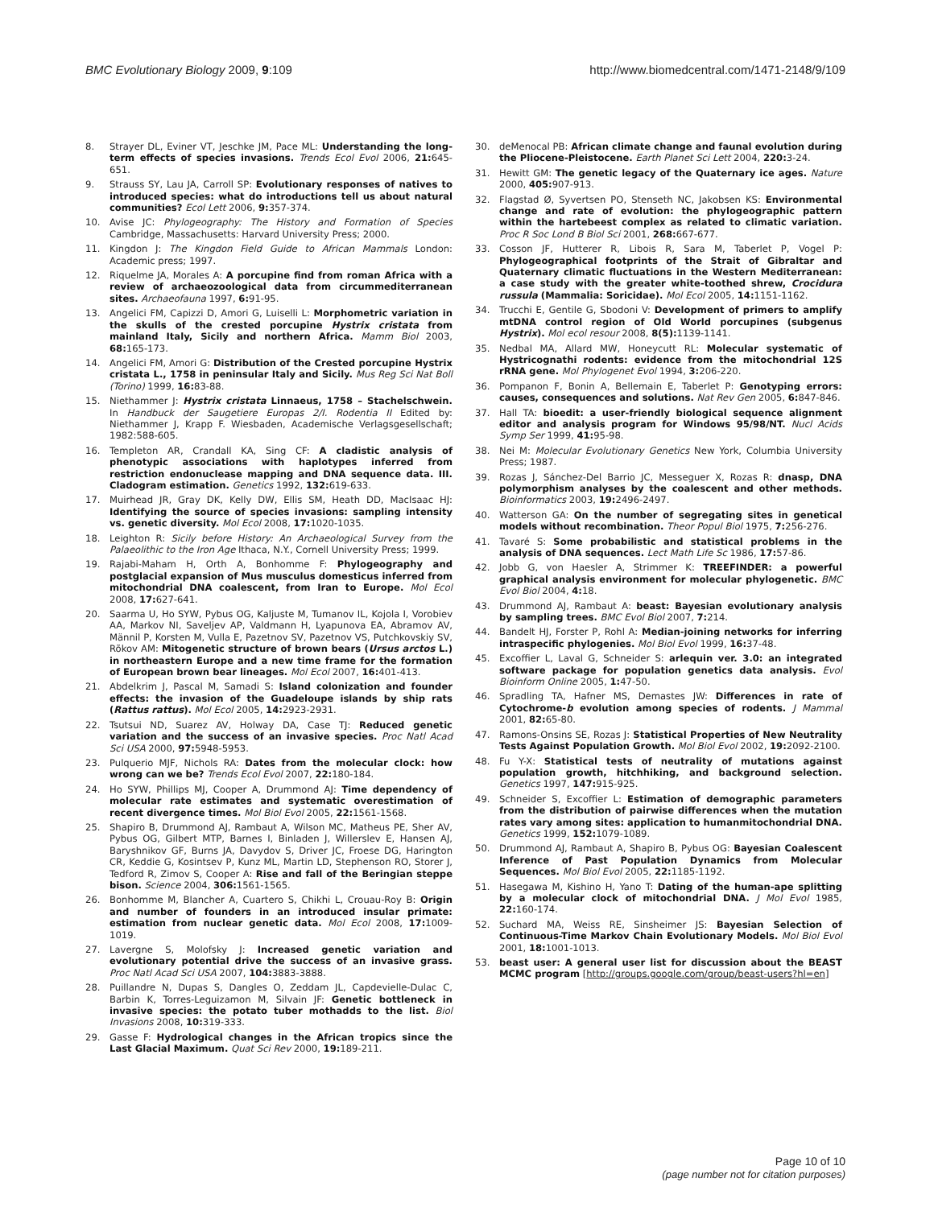BMC Evolutionary Biology 2009, 9:109 http://www.biomedcentral.com/1471-2148/9/109
8. Strayer DL, Eviner VT, Jeschke JM, Pace ML: Understanding the long-term effects of species invasions. Trends Ecol Evol 2006, 21: 645-651.
9. Strauss SY, Lau JA, Carroll SP: Evolutionary responses of natives to introduced species: what do introductions tell us about natural communities? Ecol Lett 2006, 9: 357-374.
10. Avise JC: Phylogeography: The History and Formation of Species Cambridge, Massachusetts: Harvard University Press; 2000.
11. Kingdon J: The Kingdon Field Guide to African Mammals London: Academic press; 1997.
12. Riquelme JA, Morales A: A porcupine find from roman Africa with a review of archaeozoological data from circummediterranean sites. Archaeofauna 1997, 6: 91-95.
13. Angelici FM, Capizzi D, Amori G, Luiselli L: Morphometric variation in the skulls of the crested porcupine Hystrix cristata from mainland Italy, Sicily and northern Africa. Mamm Biol 2003, 68: 165-173.
14. Angelici FM, Amori G: Distribution of the Crested porcupine Hystrix cristata L., 1758 in peninsular Italy and Sicily. Mus Reg Sci Nat Boll (Torino) 1999, 16: 83-88.
15. Niethammer J: Hystrix cristata Linnaeus, 1758 – Stachelschwein. In Handbuck der Saugetiere Europas 2/I. Rodentia II Edited by: Niethammer J, Krapp F. Wiesbaden, Academische Verlagsgesellschaft; 1982:588-605.
16. Templeton AR, Crandall KA, Sing CF: A cladistic analysis of phenotypic associations with haplotypes inferred from restriction endonuclease mapping and DNA sequence data. III. Cladogram estimation. Genetics 1992, 132: 619-633.
17. Muirhead JR, Gray DK, Kelly DW, Ellis SM, Heath DD, MacIsaac HJ: Identifying the source of species invasions: sampling intensity vs. genetic diversity. Mol Ecol 2008, 17: 1020-1035.
18. Leighton R: Sicily before History: An Archaeological Survey from the Palaeolithic to the Iron Age Ithaca, N.Y., Cornell University Press; 1999.
19. Rajabi-Maham H, Orth A, Bonhomme F: Phylogeography and postglacial expansion of Mus musculus domesticus inferred from mitochondrial DNA coalescent, from Iran to Europe. Mol Ecol 2008, 17: 627-641.
20. Saarma U, Ho SYW, Pybus OG, Kaljuste M, Tumanov IL, Kojola I, Vorobiev AA, Markov NI, Saveljev AP, Valdmann H, Lyapunova EA, Abramov AV, Männil P, Korsten M, Vulla E, Pazetnov SV, Pazetnov VS, Putchkovskiy SV, Rõkov AM: Mitogenetic structure of brown bears (Ursus arctos L.) in northeastern Europe and a new time frame for the formation of European brown bear lineages. Mol Ecol 2007, 16: 401-413.
21. Abdelkrim J, Pascal M, Samadi S: Island colonization and founder effects: the invasion of the Guadeloupe islands by ship rats (Rattus rattus). Mol Ecol 2005, 14: 2923-2931.
22. Tsutsui ND, Suarez AV, Holway DA, Case TJ: Reduced genetic variation and the success of an invasive species. Proc Natl Acad Sci USA 2000, 97: 5948-5953.
23. Pulquerio MJF, Nichols RA: Dates from the molecular clock: how wrong can we be? Trends Ecol Evol 2007, 22: 180-184.
24. Ho SYW, Phillips MJ, Cooper A, Drummond AJ: Time dependency of molecular rate estimates and systematic overestimation of recent divergence times. Mol Biol Evol 2005, 22: 1561-1568.
25. Shapiro B, Drummond AJ, Rambaut A, Wilson MC, Matheus PE, Sher AV, Pybus OG, Gilbert MTP, Barnes I, Binladen J, Willerslev E, Hansen AJ, Baryshnikov GF, Burns JA, Davydov S, Driver JC, Froese DG, Harington CR, Keddie G, Kosintsev P, Kunz ML, Martin LD, Stephenson RO, Storer J, Tedford R, Zimov S, Cooper A: Rise and fall of the Beringian steppe bison. Science 2004, 306: 1561-1565.
26. Bonhomme M, Blancher A, Cuartero S, Chikhi L, Crouau-Roy B: Origin and number of founders in an introduced insular primate: estimation from nuclear genetic data. Mol Ecol 2008, 17: 1009-1019.
27. Lavergne S, Molofsky J: Increased genetic variation and evolutionary potential drive the success of an invasive grass. Proc Natl Acad Sci USA 2007, 104: 3883-3888.
28. Puillandre N, Dupas S, Dangles O, Zeddam JL, Capdevielle-Dulac C, Barbin K, Torres-Leguizamon M, Silvain JF: Genetic bottleneck in invasive species: the potato tuber mothadds to the list. Biol Invasions 2008, 10: 319-333.
29. Gasse F: Hydrological changes in the African tropics since the Last Glacial Maximum. Quat Sci Rev 2000, 19: 189-211.
30. deMenocal PB: African climate change and faunal evolution during the Pliocene-Pleistocene. Earth Planet Sci Lett 2004, 220: 3-24.
31. Hewitt GM: The genetic legacy of the Quaternary ice ages. Nature 2000, 405: 907-913.
32. Flagstad Ø, Syvertsen PO, Stenseth NC, Jakobsen KS: Environmental change and rate of evolution: the phylogeographic pattern within the hartebeest complex as related to climatic variation. Proc R Soc Lond B Biol Sci 2001, 268: 667-677.
33. Cosson JF, Hutterer R, Libois R, Sara M, Taberlet P, Vogel P: Phylogeographical footprints of the Strait of Gibraltar and Quaternary climatic fluctuations in the Western Mediterranean: a case study with the greater white-toothed shrew, Crocidura russula (Mammalia: Soricidae). Mol Ecol 2005, 14: 1151-1162.
34. Trucchi E, Gentile G, Sbodoni V: Development of primers to amplify mtDNA control region of Old World porcupines (subgenus Hystrix). Mol ecol resour 2008, 8(5): 1139-1141.
35. Nedbal MA, Allard MW, Honeycutt RL: Molecular systematic of Hystricognathi rodents: evidence from the mitochondrial 12S rRNA gene. Mol Phylogenet Evol 1994, 3: 206-220.
36. Pompanon F, Bonin A, Bellemain E, Taberlet P: Genotyping errors: causes, consequences and solutions. Nat Rev Gen 2005, 6: 847-846.
37. Hall TA: bioedit: a user-friendly biological sequence alignment editor and analysis program for Windows 95/98/NT. Nucl Acids Symp Ser 1999, 41: 95-98.
38. Nei M: Molecular Evolutionary Genetics New York, Columbia University Press; 1987.
39. Rozas J, Sánchez-Del Barrio JC, Messeguer X, Rozas R: dnasp, DNA polymorphism analyses by the coalescent and other methods. Bioinformatics 2003, 19: 2496-2497.
40. Watterson GA: On the number of segregating sites in genetical models without recombination. Theor Popul Biol 1975, 7: 256-276.
41. Tavaré S: Some probabilistic and statistical problems in the analysis of DNA sequences. Lect Math Life Sc 1986, 17: 57-86.
42. Jobb G, von Haesler A, Strimmer K: TREEFINDER: a powerful graphical analysis environment for molecular phylogenetic. BMC Evol Biol 2004, 4: 18.
43. Drummond AJ, Rambaut A: beast: Bayesian evolutionary analysis by sampling trees. BMC Evol Biol 2007, 7: 214.
44. Bandelt HJ, Forster P, Rohl A: Median-joining networks for inferring intraspecific phylogenies. Mol Biol Evol 1999, 16: 37-48.
45. Excoffier L, Laval G, Schneider S: arlequin ver. 3.0: an integrated software package for population genetics data analysis. Evol Bioinform Online 2005, 1: 47-50.
46. Spradling TA, Hafner MS, Demastes JW: Differences in rate of Cytochrome-b evolution among species of rodents. J Mammal 2001, 82: 65-80.
47. Ramons-Onsins SE, Rozas J: Statistical Properties of New Neutrality Tests Against Population Growth. Mol Biol Evol 2002, 19: 2092-2100.
48. Fu Y-X: Statistical tests of neutrality of mutations against population growth, hitchhiking, and background selection. Genetics 1997, 147: 915-925.
49. Schneider S, Excoffier L: Estimation of demographic parameters from the distribution of pairwise differences when the mutation rates vary among sites: application to humanmitochondrial DNA. Genetics 1999, 152: 1079-1089.
50. Drummond AJ, Rambaut A, Shapiro B, Pybus OG: Bayesian Coalescent Inference of Past Population Dynamics from Molecular Sequences. Mol Biol Evol 2005, 22: 1185-1192.
51. Hasegawa M, Kishino H, Yano T: Dating of the human-ape splitting by a molecular clock of mitochondrial DNA. J Mol Evol 1985, 22: 160-174.
52. Suchard MA, Weiss RE, Sinsheimer JS: Bayesian Selection of Continuous-Time Markov Chain Evolutionary Models. Mol Biol Evol 2001, 18: 1001-1013.
53. beast user: A general user list for discussion about the BEAST MCMC program [http://groups.google.com/group/beast-users?hl=en]
Page 10 of 10
(page number not for citation purposes)